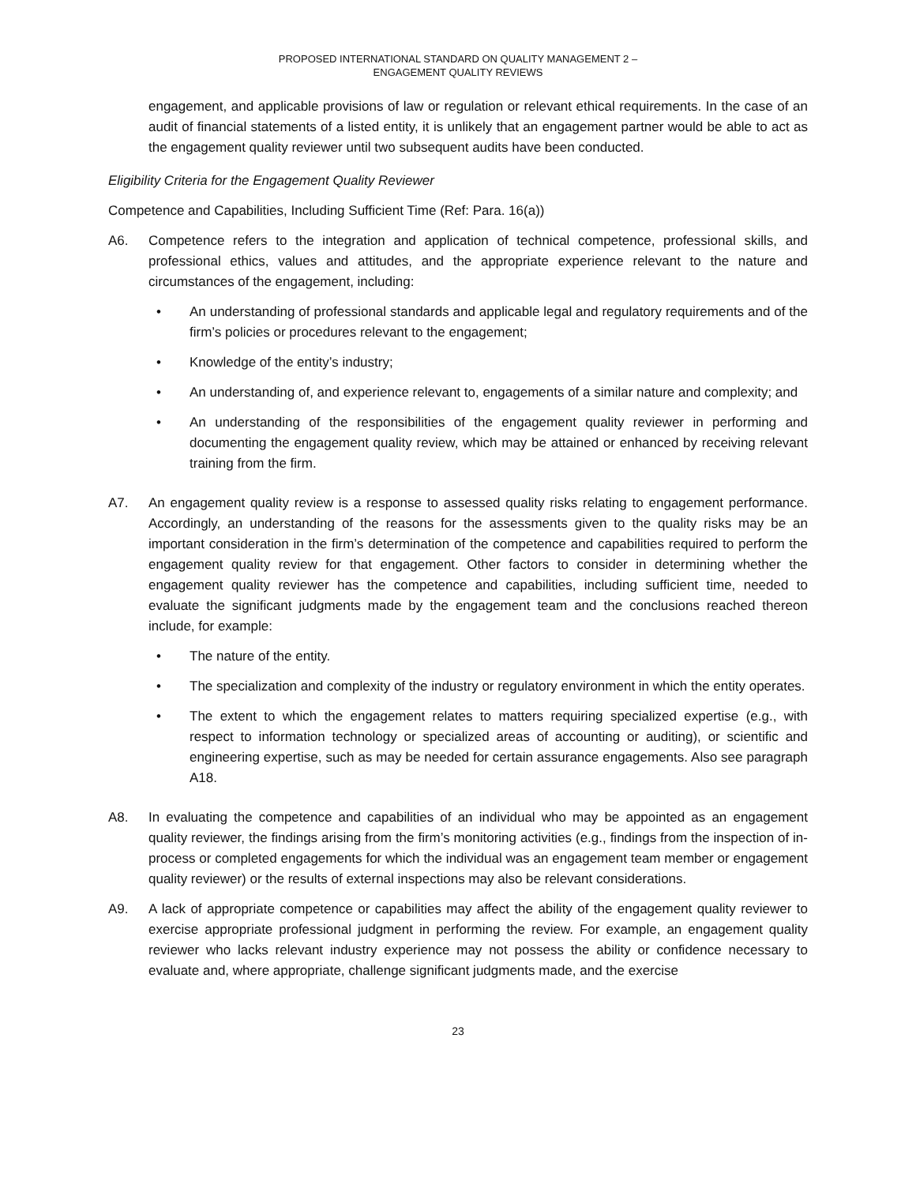PROPOSED INTERNATIONAL STANDARD ON QUALITY MANAGEMENT 2 –
ENGAGEMENT QUALITY REVIEWS
engagement, and applicable provisions of law or regulation or relevant ethical requirements. In the case of an audit of financial statements of a listed entity, it is unlikely that an engagement partner would be able to act as the engagement quality reviewer until two subsequent audits have been conducted.
Eligibility Criteria for the Engagement Quality Reviewer
Competence and Capabilities, Including Sufficient Time (Ref: Para. 16(a))
A6. Competence refers to the integration and application of technical competence, professional skills, and professional ethics, values and attitudes, and the appropriate experience relevant to the nature and circumstances of the engagement, including:
• An understanding of professional standards and applicable legal and regulatory requirements and of the firm’s policies or procedures relevant to the engagement;
• Knowledge of the entity’s industry;
• An understanding of, and experience relevant to, engagements of a similar nature and complexity; and
• An understanding of the responsibilities of the engagement quality reviewer in performing and documenting the engagement quality review, which may be attained or enhanced by receiving relevant training from the firm.
A7. An engagement quality review is a response to assessed quality risks relating to engagement performance. Accordingly, an understanding of the reasons for the assessments given to the quality risks may be an important consideration in the firm’s determination of the competence and capabilities required to perform the engagement quality review for that engagement. Other factors to consider in determining whether the engagement quality reviewer has the competence and capabilities, including sufficient time, needed to evaluate the significant judgments made by the engagement team and the conclusions reached thereon include, for example:
• The nature of the entity.
• The specialization and complexity of the industry or regulatory environment in which the entity operates.
• The extent to which the engagement relates to matters requiring specialized expertise (e.g., with respect to information technology or specialized areas of accounting or auditing), or scientific and engineering expertise, such as may be needed for certain assurance engagements. Also see paragraph A18.
A8. In evaluating the competence and capabilities of an individual who may be appointed as an engagement quality reviewer, the findings arising from the firm’s monitoring activities (e.g., findings from the inspection of in-process or completed engagements for which the individual was an engagement team member or engagement quality reviewer) or the results of external inspections may also be relevant considerations.
A9. A lack of appropriate competence or capabilities may affect the ability of the engagement quality reviewer to exercise appropriate professional judgment in performing the review. For example, an engagement quality reviewer who lacks relevant industry experience may not possess the ability or confidence necessary to evaluate and, where appropriate, challenge significant judgments made, and the exercise
23